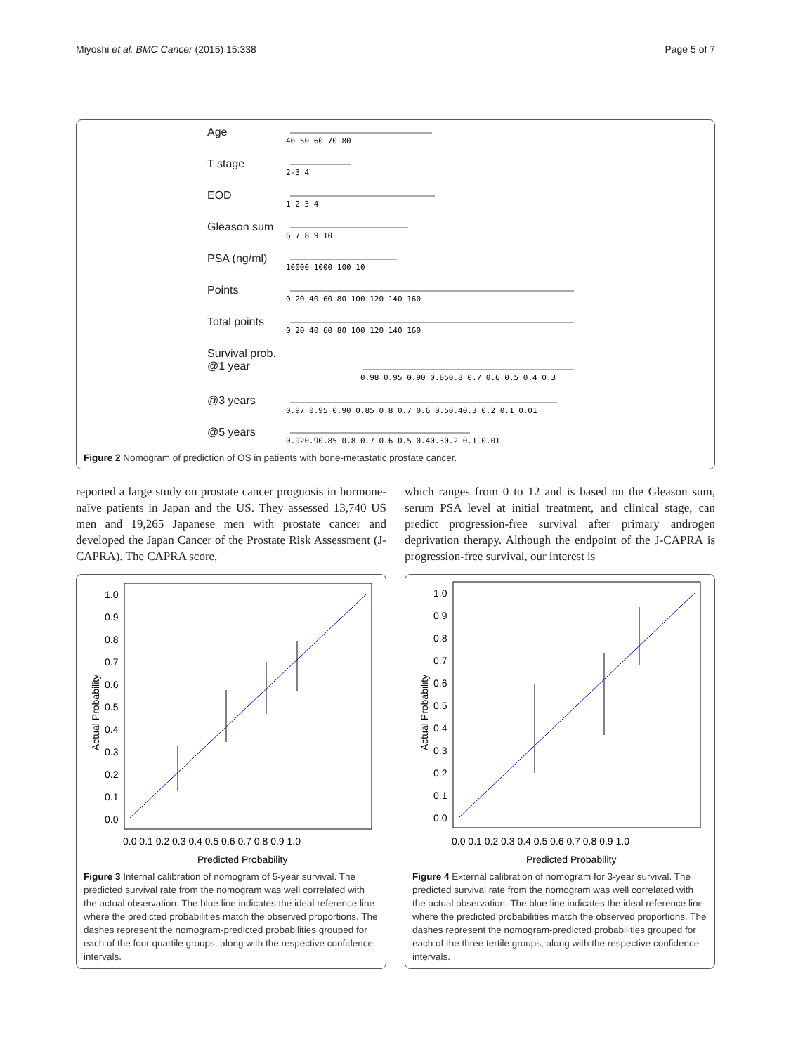Miyoshi et al. BMC Cancer (2015) 15:338 Page 5 of 7
Age
T stage
EOD
Gleason sum
PSA (ng/ml)
Points
Total points
Survival prob.
@1 year
@3 years
@5 years
40 50 60 70 80
2-3 4
1 2 3 4
6 7 8 9 10
10000 1000 100 10
0 20 40 60 80 100 120 140 160
0 20 40 60 80 100 120 140 160
0.98 0.95 0.90 0.850.8 0.7 0.6 0.5 0.4 0.3
0.97 0.95 0.90 0.85 0.8 0.7 0.6 0.50.40.3 0.2 0.1 0.01
0.920.90.85 0.8 0.7 0.6 0.5 0.40.30.2 0.1 0.01
Figure 2 Nomogram of prediction of OS in patients with bone-metastatic prostate cancer.
reported a large study on prostate cancer prognosis in hormone-naïve patients in Japan and the US. They assessed 13,740 US men and 19,265 Japanese men with prostate cancer and developed the Japan Cancer of the Prostate Risk Assessment (J-CAPRA). The CAPRA score,
which ranges from 0 to 12 and is based on the Gleason sum, serum PSA level at initial treatment, and clinical stage, can predict progression-free survival after primary androgen deprivation therapy. Although the endpoint of the J-CAPRA is progression-free survival, our interest is
1.0
0.9
0.8
0.7
0.6
0.5
0.4
0.3
0.2
0.1
0.0
0.0 0.1 0.2 0.3 0.4 0.5 0.6 0.7 0.8 0.9 1.0
Predicted Probability
Actual Probability
Figure 3 Internal calibration of nomogram of 5-year survival. The predicted survival rate from the nomogram was well correlated with the actual observation. The blue line indicates the ideal reference line where the predicted probabilities match the observed proportions. The dashes represent the nomogram-predicted probabilities grouped for each of the four quartile groups, along with the respective confidence intervals.
1.0
0.9
0.8
0.7
0.6
0.5
0.4
0.3
0.2
0.1
0.0
0.0 0.1 0.2 0.3 0.4 0.5 0.6 0.7 0.8 0.9 1.0
Predicted Probability
Actual Probability
Figure 4 External calibration of nomogram for 3-year survival. The predicted survival rate from the nomogram was well correlated with the actual observation. The blue line indicates the ideal reference line where the predicted probabilities match the observed proportions. The dashes represent the nomogram-predicted probabilities grouped for each of the three tertile groups, along with the respective confidence intervals.